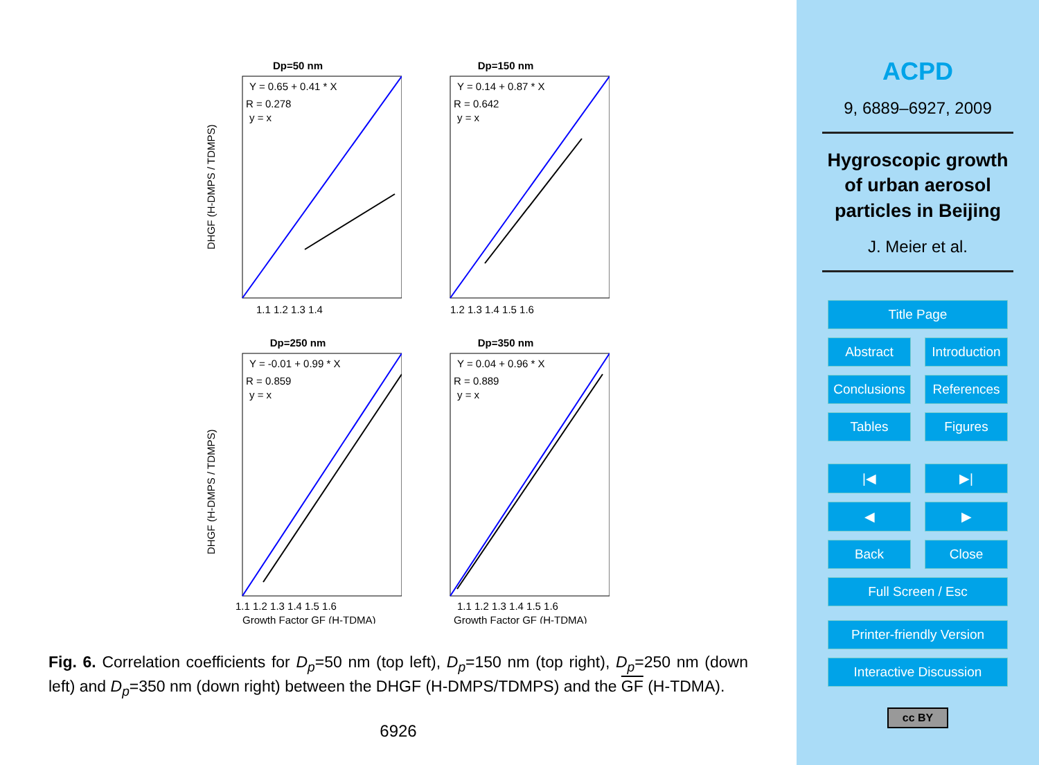Dp=50 nm
Y = 0.65 + 0.41 * X
R = 0.278
y = x
DHGF (H-DMPS / TDMPS)
1.1 1.2 1.3 1.4
Dp=150 nm
Y = 0.14 + 0.87 * X
R = 0.642
y = x
1.2 1.3 1.4 1.5 1.6
Dp=250 nm
Y = -0.01 + 0.99 * X
R = 0.859
y = x
DHGF (H-DMPS / TDMPS)
1.1 1.2 1.3 1.4 1.5 1.6
Growth Factor GF (H-TDMA)
Dp=350 nm
Y = 0.04 + 0.96 * X
R = 0.889
y = x
1.1 1.2 1.3 1.4 1.5 1.6
Growth Factor GF (H-TDMA)
Fig. 6. Correlation coefficients for D<sub>p</sub>=50 nm (top left), D<sub>p</sub>=150 nm (top right), D<sub>p</sub>=250 nm (down left) and D<sub>p</sub>=350 nm (down right) between the DHGF (H-DMPS/TDMPS) and the GF (H-TDMA).
6926
ACPD
9, 6889–6927, 2009
Hygroscopic growth
of urban aerosol
particles in Beijing
J. Meier et al.
Title Page
Abstract Introduction
Conclusions References
Tables Figures
|◀ ▶|
◀ ▶
Back Close
Full Screen / Esc
Printer-friendly Version
Interactive Discussion
cc BY